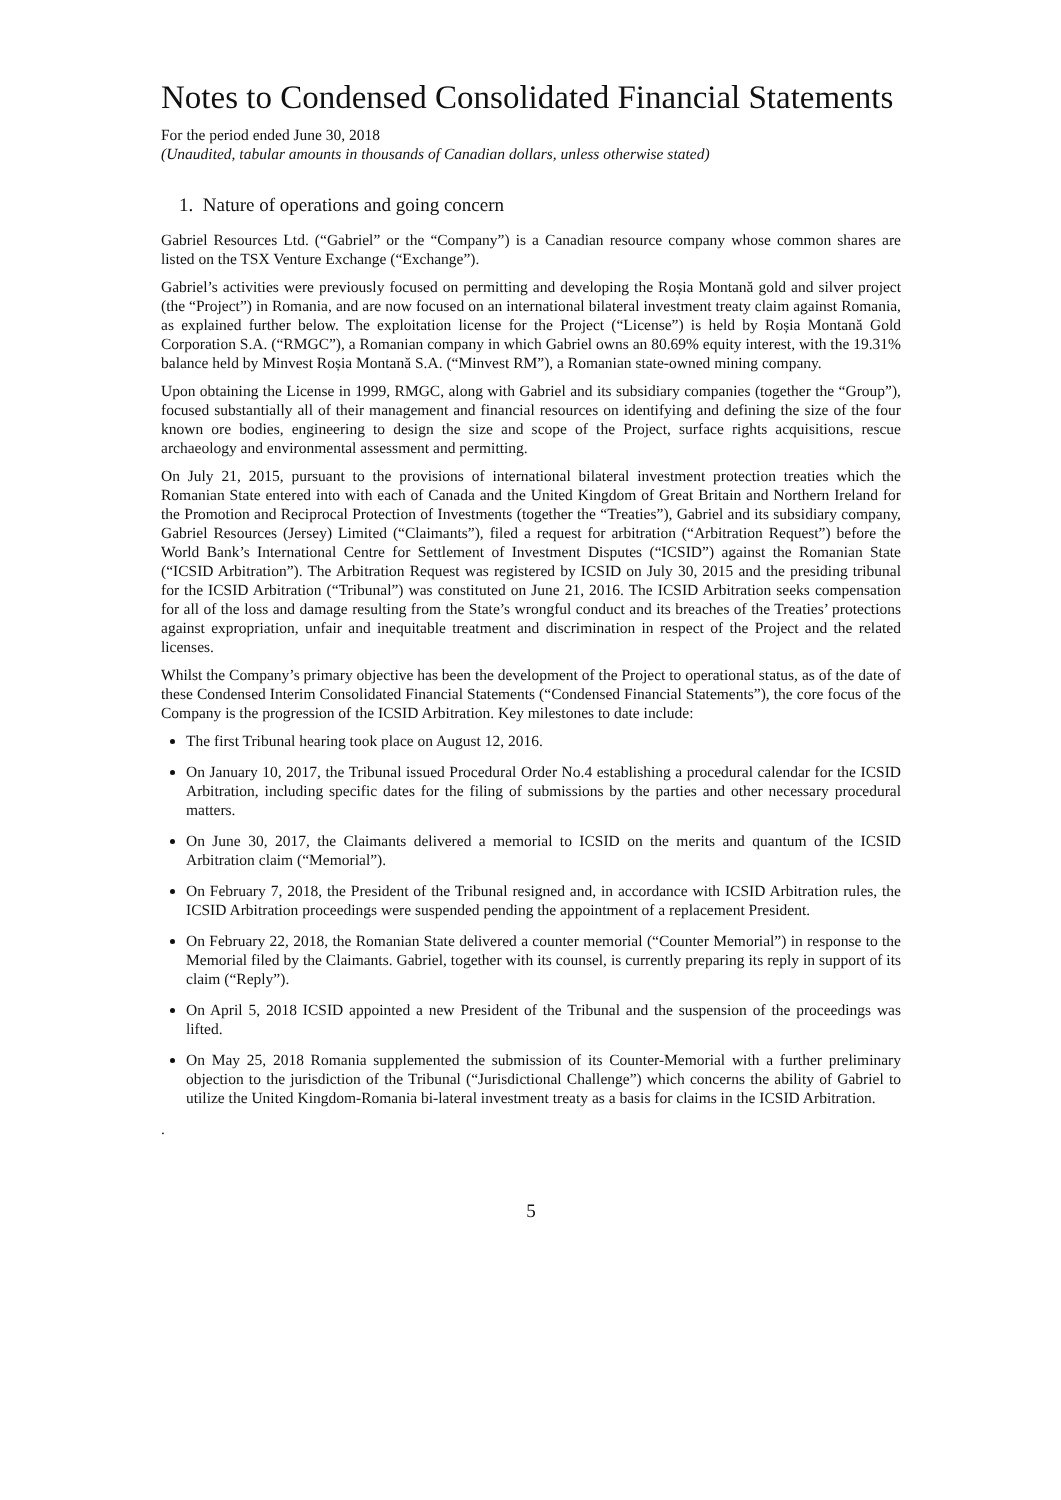Notes to Condensed Consolidated Financial Statements
For the period ended June 30, 2018
(Unaudited, tabular amounts in thousands of Canadian dollars, unless otherwise stated)
1. Nature of operations and going concern
Gabriel Resources Ltd. (“Gabriel” or the “Company”) is a Canadian resource company whose common shares are listed on the TSX Venture Exchange (“Exchange”).
Gabriel’s activities were previously focused on permitting and developing the Roșia Montană gold and silver project (the “Project”) in Romania, and are now focused on an international bilateral investment treaty claim against Romania, as explained further below. The exploitation license for the Project (“License”) is held by Roșia Montană Gold Corporation S.A. (“RMGC”), a Romanian company in which Gabriel owns an 80.69% equity interest, with the 19.31% balance held by Minvest Roșia Montană S.A. (“Minvest RM”), a Romanian state-owned mining company.
Upon obtaining the License in 1999, RMGC, along with Gabriel and its subsidiary companies (together the “Group”), focused substantially all of their management and financial resources on identifying and defining the size of the four known ore bodies, engineering to design the size and scope of the Project, surface rights acquisitions, rescue archaeology and environmental assessment and permitting.
On July 21, 2015, pursuant to the provisions of international bilateral investment protection treaties which the Romanian State entered into with each of Canada and the United Kingdom of Great Britain and Northern Ireland for the Promotion and Reciprocal Protection of Investments (together the “Treaties”), Gabriel and its subsidiary company, Gabriel Resources (Jersey) Limited (“Claimants”), filed a request for arbitration (“Arbitration Request”) before the World Bank’s International Centre for Settlement of Investment Disputes (“ICSID”) against the Romanian State (“ICSID Arbitration”). The Arbitration Request was registered by ICSID on July 30, 2015 and the presiding tribunal for the ICSID Arbitration (“Tribunal”) was constituted on June 21, 2016. The ICSID Arbitration seeks compensation for all of the loss and damage resulting from the State’s wrongful conduct and its breaches of the Treaties’ protections against expropriation, unfair and inequitable treatment and discrimination in respect of the Project and the related licenses.
Whilst the Company’s primary objective has been the development of the Project to operational status, as of the date of these Condensed Interim Consolidated Financial Statements (“Condensed Financial Statements”), the core focus of the Company is the progression of the ICSID Arbitration. Key milestones to date include:
The first Tribunal hearing took place on August 12, 2016.
On January 10, 2017, the Tribunal issued Procedural Order No.4 establishing a procedural calendar for the ICSID Arbitration, including specific dates for the filing of submissions by the parties and other necessary procedural matters.
On June 30, 2017, the Claimants delivered a memorial to ICSID on the merits and quantum of the ICSID Arbitration claim (“Memorial”).
On February 7, 2018, the President of the Tribunal resigned and, in accordance with ICSID Arbitration rules, the ICSID Arbitration proceedings were suspended pending the appointment of a replacement President.
On February 22, 2018, the Romanian State delivered a counter memorial (“Counter Memorial”) in response to the Memorial filed by the Claimants. Gabriel, together with its counsel, is currently preparing its reply in support of its claim (“Reply”).
On April 5, 2018 ICSID appointed a new President of the Tribunal and the suspension of the proceedings was lifted.
On May 25, 2018 Romania supplemented the submission of its Counter-Memorial with a further preliminary objection to the jurisdiction of the Tribunal (“Jurisdictional Challenge”) which concerns the ability of Gabriel to utilize the United Kingdom-Romania bi-lateral investment treaty as a basis for claims in the ICSID Arbitration.
.
5